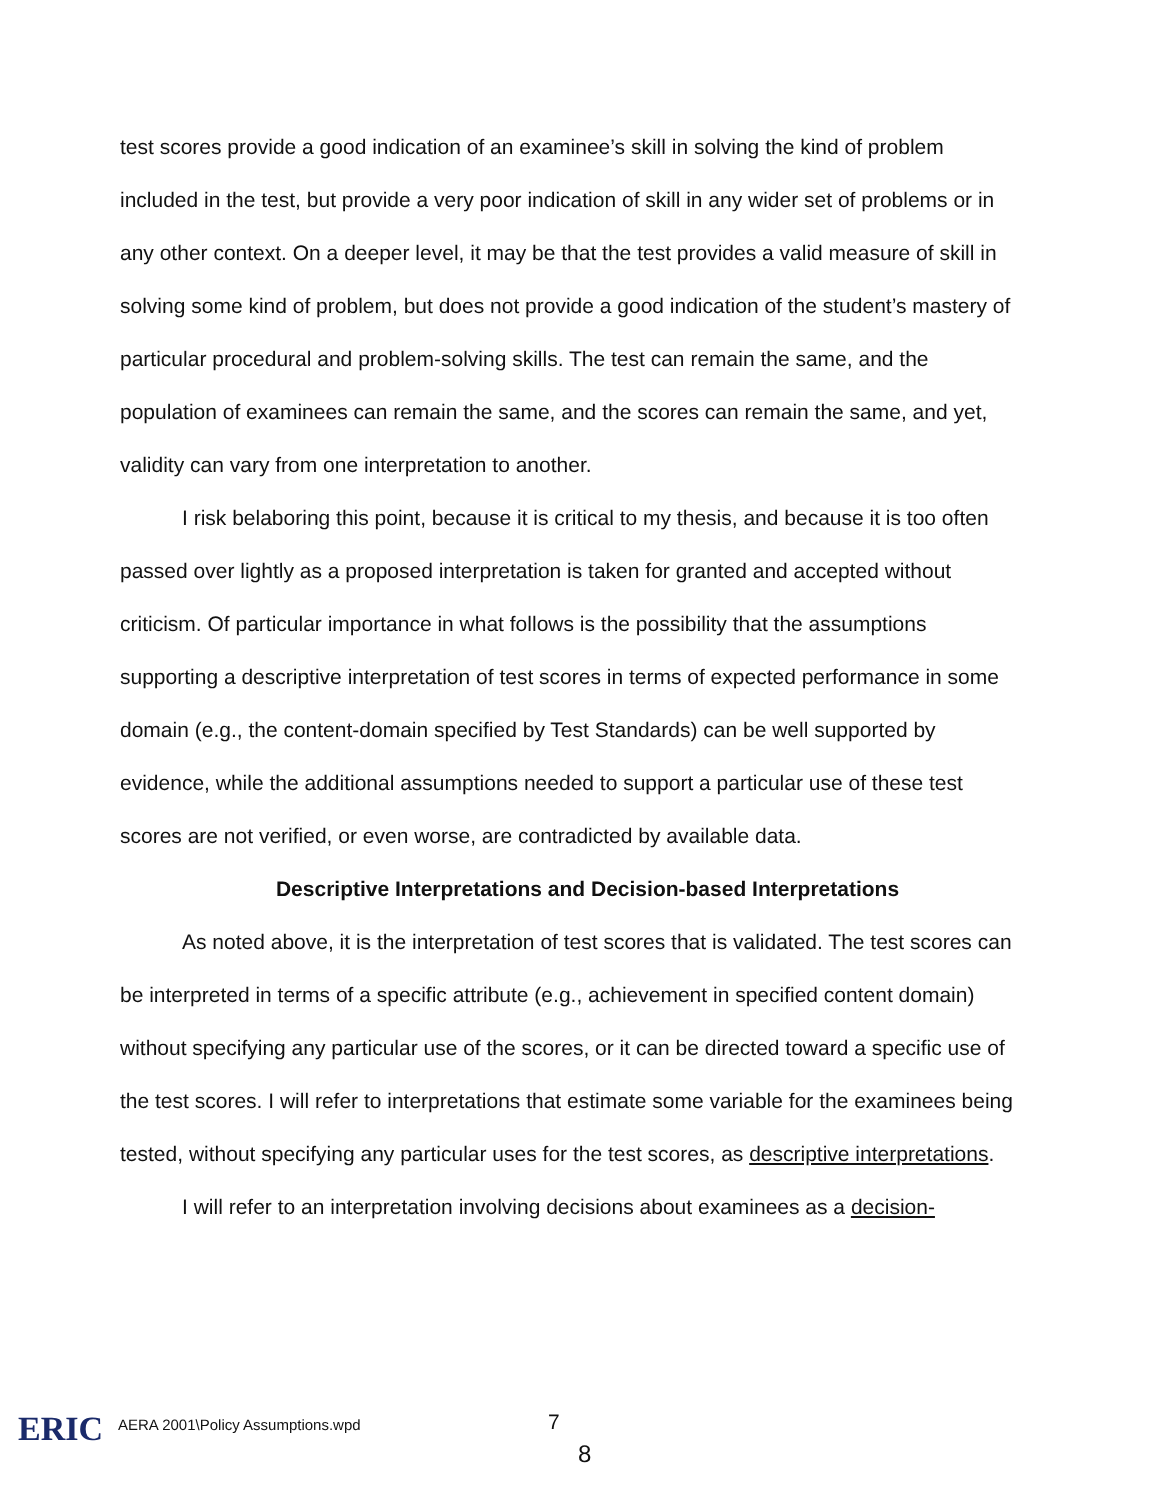test scores provide a good indication of an examinee’s skill in solving the kind of problem included in the test, but provide a very poor indication of skill in any wider set of problems or in any other context. On a deeper level, it may be that the test provides a valid measure of skill in solving some kind of problem, but does not provide a good indication of the student’s mastery of particular procedural and problem-solving skills. The test can remain the same, and the population of examinees can remain the same, and the scores can remain the same, and yet, validity can vary from one interpretation to another.
I risk belaboring this point, because it is critical to my thesis, and because it is too often passed over lightly as a proposed interpretation is taken for granted and accepted without criticism. Of particular importance in what follows is the possibility that the assumptions supporting a descriptive interpretation of test scores in terms of expected performance in some domain (e.g., the content-domain specified by Test Standards) can be well supported by evidence, while the additional assumptions needed to support a particular use of these test scores are not verified, or even worse, are contradicted by available data.
Descriptive Interpretations and Decision-based Interpretations
As noted above, it is the interpretation of test scores that is validated. The test scores can be interpreted in terms of a specific attribute (e.g., achievement in specified content domain) without specifying any particular use of the scores, or it can be directed toward a specific use of the test scores. I will refer to interpretations that estimate some variable for the examinees being tested, without specifying any particular uses for the test scores, as descriptive interpretations.
I will refer to an interpretation involving decisions about examinees as a decision-
ERIC
AERA 2001\Policy Assumptions.wpd
7
8